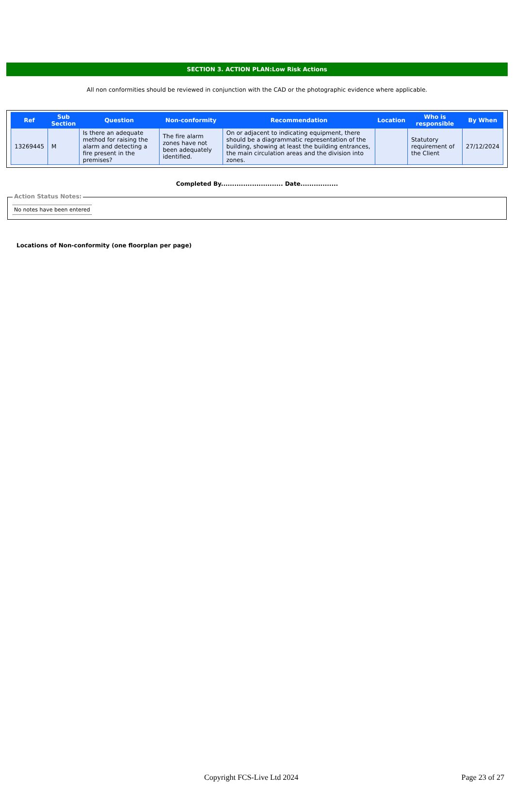SECTION 3. ACTION PLAN:Low Risk Actions
All non conformities should be reviewed in conjunction with the CAD or the photographic evidence where applicable.
| Ref | Sub Section | Question | Non-conformity | Recommendation | Location | Who is responsible | By When |
| --- | --- | --- | --- | --- | --- | --- | --- |
| 13269445 | M | Is there an adequate method for raising the alarm and detecting a fire present in the premises? | The fire alarm zones have not been adequately identified. | On or adjacent to indicating equipment, there should be a diagrammatic representation of the building, showing at least the building entrances, the main circulation areas and the division into zones. | | Statutory requirement of the Client | 27/12/2024 |
Completed By............................ Date.................
Action Status Notes:
No notes have been entered
Locations of Non-conformity (one floorplan per page)
Copyright FCS-Live Ltd 2024 Page 23 of 27